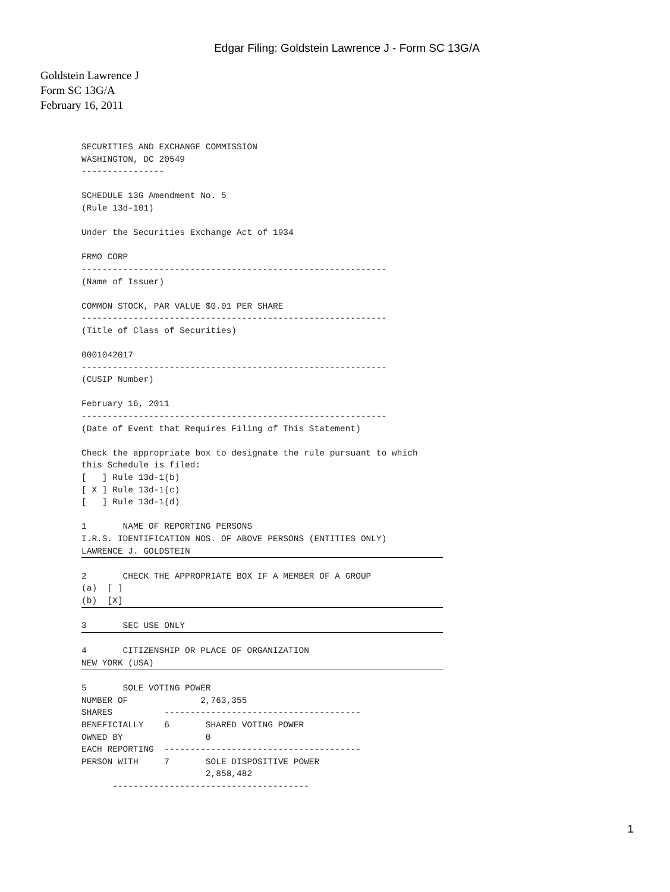Edgar Filing: Goldstein Lawrence J - Form SC 13G/A
Goldstein Lawrence J
Form SC 13G/A
February 16, 2011
SECURITIES AND EXCHANGE COMMISSION
WASHINGTON, DC 20549
----------------

SCHEDULE 13G Amendment No. 5
(Rule 13d-101)

Under the Securities Exchange Act of 1934

FRMO CORP
-----------------------------------------------------------
(Name of Issuer)

COMMON STOCK, PAR VALUE $0.01 PER SHARE
-----------------------------------------------------------
(Title of Class of Securities)

0001042017
-----------------------------------------------------------
(CUSIP Number)

February 16, 2011
-----------------------------------------------------------
(Date of Event that Requires Filing of This Statement)

Check the appropriate box to designate the rule pursuant to which
this Schedule is filed:
[   ] Rule 13d-1(b)
[ X ] Rule 13d-1(c)
[   ] Rule 13d-1(d)

1       NAME OF REPORTING PERSONS
I.R.S. IDENTIFICATION NOS. OF ABOVE PERSONS (ENTITIES ONLY)
LAWRENCE J. GOLDSTEIN

2       CHECK THE APPROPRIATE BOX IF A MEMBER OF A GROUP
(a)  [ ]
(b)  [X]

3       SEC USE ONLY

4       CITIZENSHIP OR PLACE OF ORGANIZATION
NEW YORK (USA)

5       SOLE VOTING POWER
NUMBER OF              2,763,355
SHARES          --------------------------------------
BENEFICIALLY    6       SHARED VOTING POWER
OWNED BY                0
EACH REPORTING  --------------------------------------
PERSON WITH     7       SOLE DISPOSITIVE POWER
                        2,858,482
      --------------------------------------
1